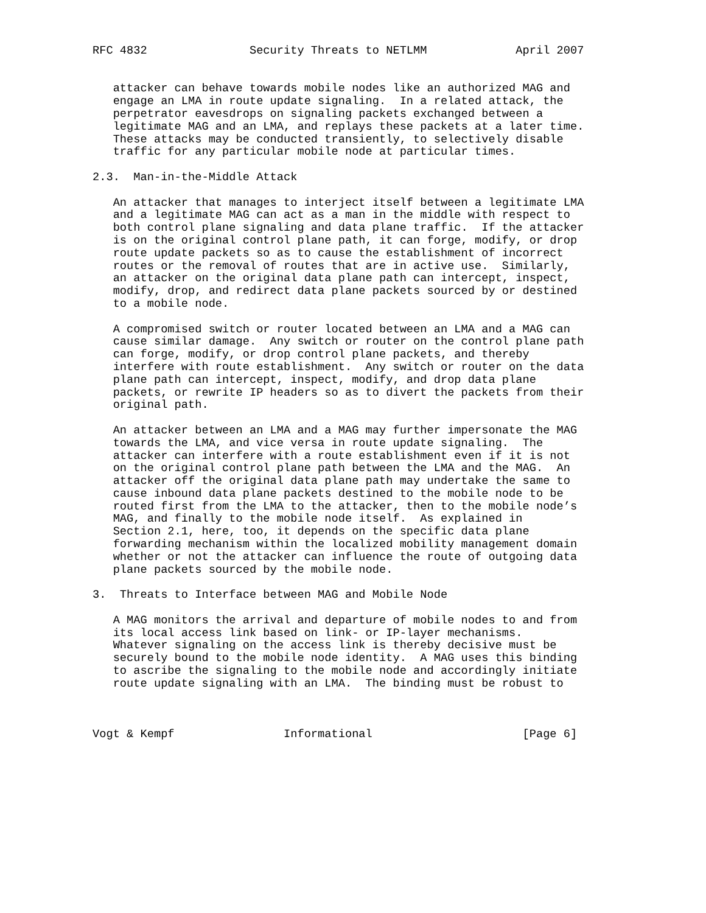RFC 4832               Security Threats to NETLMM             April 2007


   attacker can behave towards mobile nodes like an authorized MAG and
   engage an LMA in route update signaling.  In a related attack, the
   perpetrator eavesdrops on signaling packets exchanged between a
   legitimate MAG and an LMA, and replays these packets at a later time.
   These attacks may be conducted transiently, to selectively disable
   traffic for any particular mobile node at particular times.

2.3.  Man-in-the-Middle Attack

   An attacker that manages to interject itself between a legitimate LMA
   and a legitimate MAG can act as a man in the middle with respect to
   both control plane signaling and data plane traffic.  If the attacker
   is on the original control plane path, it can forge, modify, or drop
   route update packets so as to cause the establishment of incorrect
   routes or the removal of routes that are in active use.  Similarly,
   an attacker on the original data plane path can intercept, inspect,
   modify, drop, and redirect data plane packets sourced by or destined
   to a mobile node.

   A compromised switch or router located between an LMA and a MAG can
   cause similar damage.  Any switch or router on the control plane path
   can forge, modify, or drop control plane packets, and thereby
   interfere with route establishment.  Any switch or router on the data
   plane path can intercept, inspect, modify, and drop data plane
   packets, or rewrite IP headers so as to divert the packets from their
   original path.

   An attacker between an LMA and a MAG may further impersonate the MAG
   towards the LMA, and vice versa in route update signaling.  The
   attacker can interfere with a route establishment even if it is not
   on the original control plane path between the LMA and the MAG.  An
   attacker off the original data plane path may undertake the same to
   cause inbound data plane packets destined to the mobile node to be
   routed first from the LMA to the attacker, then to the mobile node’s
   MAG, and finally to the mobile node itself.  As explained in
   Section 2.1, here, too, it depends on the specific data plane
   forwarding mechanism within the localized mobility management domain
   whether or not the attacker can influence the route of outgoing data
   plane packets sourced by the mobile node.

3.  Threats to Interface between MAG and Mobile Node

   A MAG monitors the arrival and departure of mobile nodes to and from
   its local access link based on link- or IP-layer mechanisms.
   Whatever signaling on the access link is thereby decisive must be
   securely bound to the mobile node identity.  A MAG uses this binding
   to ascribe the signaling to the mobile node and accordingly initiate
   route update signaling with an LMA.  The binding must be robust to



Vogt & Kempf                Informational                      [Page 6]